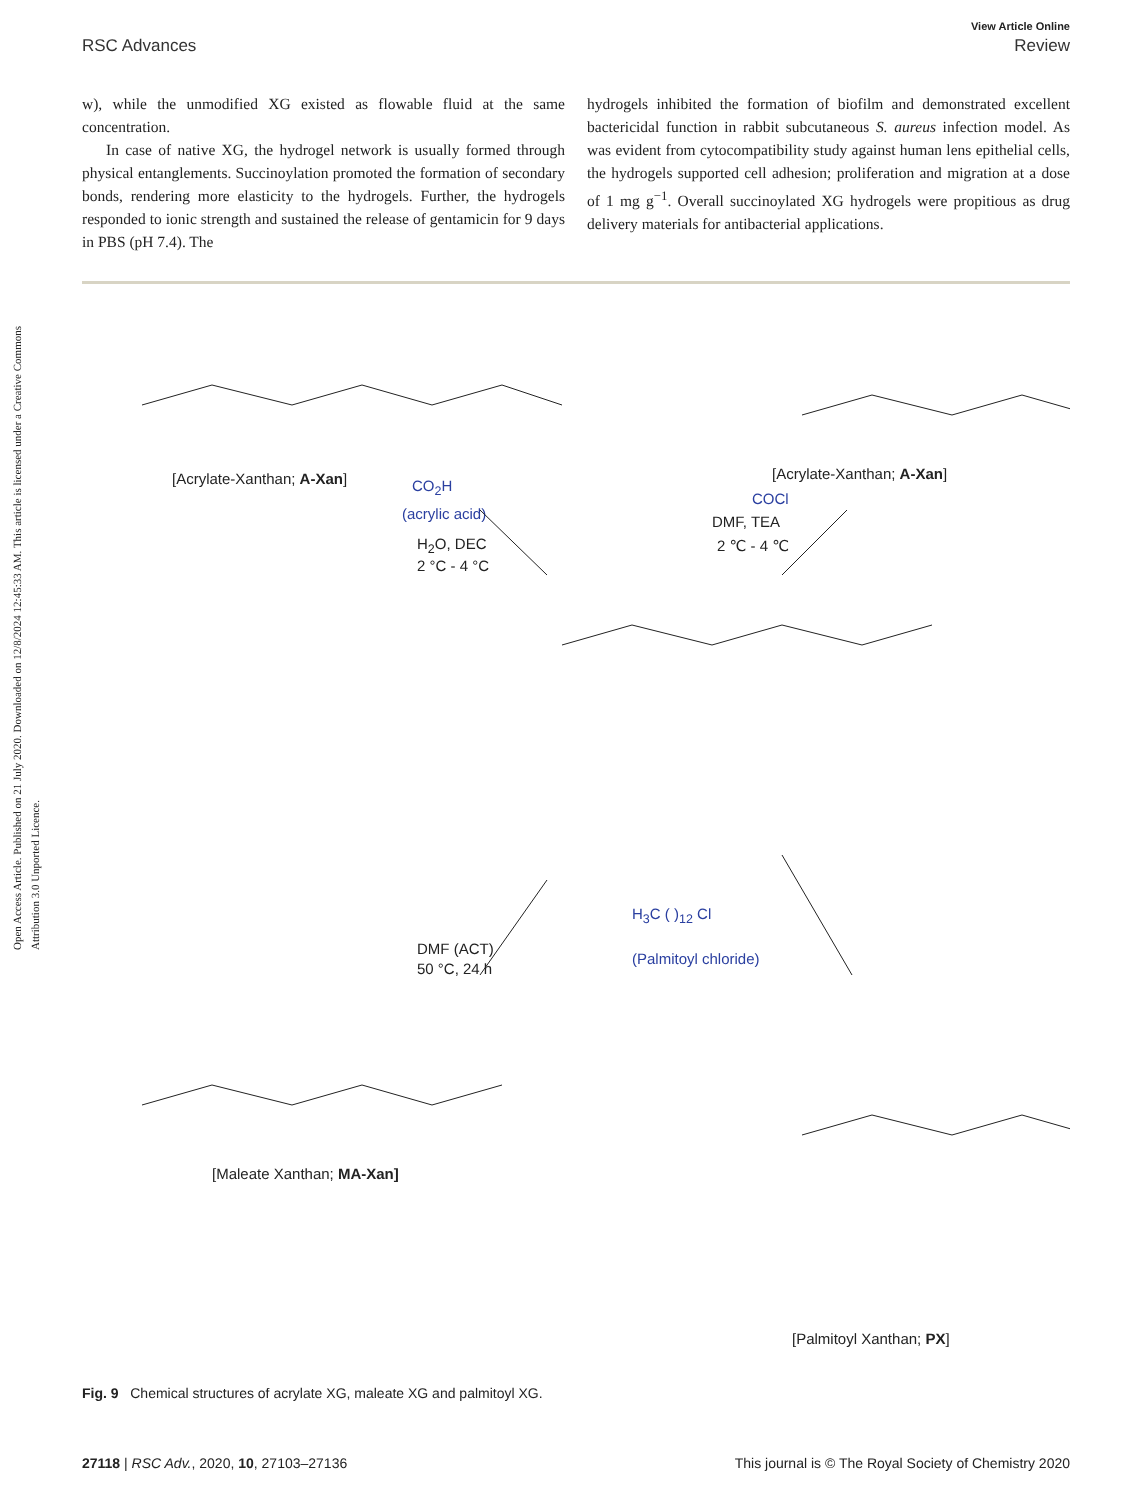Open Access Article. Published on 21 July 2020. Downloaded on 12/8/2024 12:45:33 AM. This article is licensed under a Creative Commons Attribution 3.0 Unported Licence.
View Article Online
RSC Advances Review
w), while the unmodified XG existed as flowable fluid at the same concentration.
In case of native XG, the hydrogel network is usually formed through physical entanglements. Succinoylation promoted the formation of secondary bonds, rendering more elasticity to the hydrogels. Further, the hydrogels responded to ionic strength and sustained the release of gentamicin for 9 days in PBS (pH 7.4). The
hydrogels inhibited the formation of biofilm and demonstrated excellent bactericidal function in rabbit subcutaneous S. aureus infection model. As was evident from cytocompatibility study against human lens epithelial cells, the hydrogels supported cell adhesion; proliferation and migration at a dose of 1 mg g<sup>−1</sup>. Overall succinoylated XG hydrogels were propitious as drug delivery materials for antibacterial applications.
[Acrylate-Xanthan; A-Xan] [Acrylate-Xanthan; A-Xan]
CO<sub>2</sub>H
(acrylic acid)
H<sub>2</sub>O, DEC
2 °C - 4 °C
COCl
DMF, TEA
2 ℃ - 4 ℃
DMF (ACT)
50 °C, 24 h
H<sub>3</sub>C ( )<sub>12</sub> Cl
(Palmitoyl chloride)
[Maleate Xanthan; MA-Xan]
[Palmitoyl Xanthan; PX]
Fig. 9 Chemical structures of acrylate XG, maleate XG and palmitoyl XG.
27118 | RSC Adv., 2020, 10, 27103–27136 This journal is © The Royal Society of Chemistry 2020